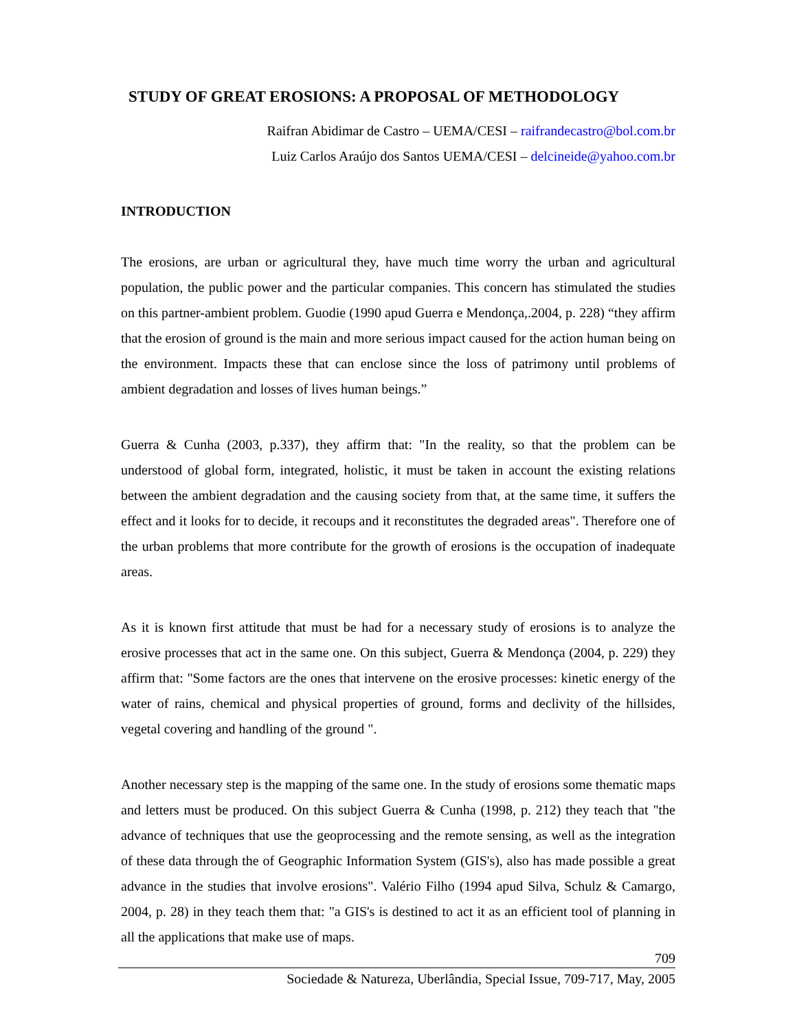STUDY OF GREAT EROSIONS: A PROPOSAL OF METHODOLOGY
Raifran Abidimar de Castro – UEMA/CESI – raifrandecastro@bol.com.br
Luiz Carlos Araújo dos Santos UEMA/CESI – delcineide@yahoo.com.br
INTRODUCTION
The erosions, are urban or agricultural they, have much time worry the urban and agricultural population, the public power and the particular companies. This concern has stimulated the studies on this partner-ambient problem. Guodie (1990 apud Guerra e Mendonça,.2004, p. 228) “they affirm that the erosion of ground is the main and more serious impact caused for the action human being on the environment. Impacts these that can enclose since the loss of patrimony until problems of ambient degradation and losses of lives human beings.”
Guerra & Cunha (2003, p.337), they affirm that: "In the reality, so that the problem can be understood of global form, integrated, holistic, it must be taken in account the existing relations between the ambient degradation and the causing society from that, at the same time, it suffers the effect and it looks for to decide, it recoups and it reconstitutes the degraded areas". Therefore one of the urban problems that more contribute for the growth of erosions is the occupation of inadequate areas.
As it is known first attitude that must be had for a necessary study of erosions is to analyze the erosive processes that act in the same one. On this subject, Guerra & Mendonça (2004, p. 229) they affirm that: "Some factors are the ones that intervene on the erosive processes: kinetic energy of the water of rains, chemical and physical properties of ground, forms and declivity of the hillsides, vegetal covering and handling of the ground ".
Another necessary step is the mapping of the same one. In the study of erosions some thematic maps and letters must be produced. On this subject Guerra & Cunha (1998, p. 212) they teach that "the advance of techniques that use the geoprocessing and the remote sensing, as well as the integration of these data through the of Geographic Information System (GIS's), also has made possible a great advance in the studies that involve erosions". Valério Filho (1994 apud Silva, Schulz & Camargo, 2004, p. 28) in they teach them that: "a GIS's is destined to act it as an efficient tool of planning in all the applications that make use of maps.
709
Sociedade & Natureza, Uberlândia, Special Issue, 709-717, May, 2005